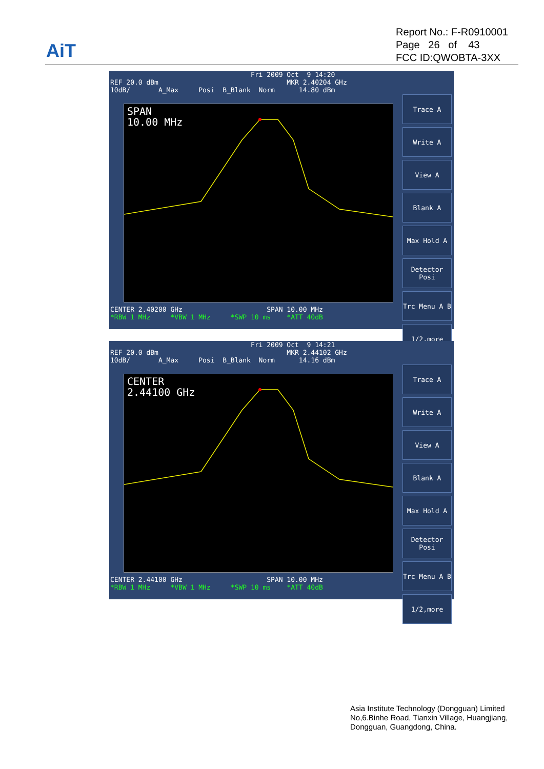AiT
Report No.: F-R0910001
Page 26 of 43
FCC ID:QWOBTA-3XX
Fri 2009 Oct 9 14:20 REF 20.0 dBm MKR 2.40204 GHz 10dB/ A_Max Posi B_Blank Norm 14.80 dBm
SPAN 10.00 MHz
CENTER 2.40200 GHz SPAN 10.00 MHz *RBW 1 MHz *VBW 1 MHz *SWP 10 ms *ATT 40dB
Trace A
Write A
View A
Blank A
Max Hold A
Detector Posi
Trc Menu A B
1/2,more
Fri 2009 Oct 9 14:21 REF 20.0 dBm MKR 2.44102 GHz 10dB/ A_Max Posi B_Blank Norm 14.16 dBm
CENTER 2.44100 GHz
CENTER 2.44100 GHz SPAN 10.00 MHz *RBW 1 MHz *VBW 1 MHz *SWP 10 ms *ATT 40dB
Trace A
Write A
View A
Blank A
Max Hold A
Detector Posi
Trc Menu A B
1/2,more
Asia Institute Technology (Dongguan) Limited
No,6.Binhe Road, Tianxin Village, Huangjiang,
Dongguan, Guangdong, China.